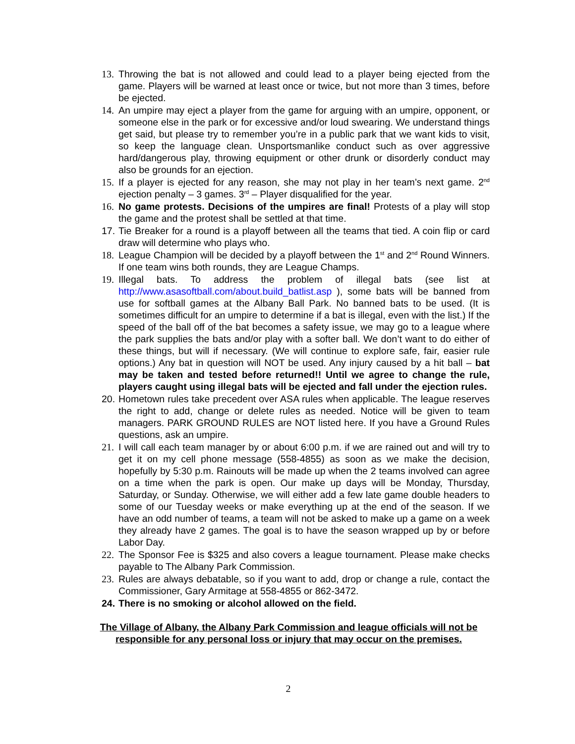13.
Throwing the bat is not allowed and could lead to a player being ejected from the game. Players will be warned at least once or twice, but not more than 3 times, before be ejected.
14.
An umpire may eject a player from the game for arguing with an umpire, opponent, or someone else in the park or for excessive and/or loud swearing. We understand things get said, but please try to remember you’re in a public park that we want kids to visit, so keep the language clean. Unsportsmanlike conduct such as over aggressive hard/dangerous play, throwing equipment or other drunk or disorderly conduct may also be grounds for an ejection.
15.
If a player is ejected for any reason, she may not play in her team’s next game. 2<sup>nd</sup> ejection penalty – 3 games. 3<sup>rd</sup> – Player disqualified for the year.
16.
No game protests. Decisions of the umpires are final! Protests of a play will stop the game and the protest shall be settled at that time.
17.
Tie Breaker for a round is a playoff between all the teams that tied. A coin flip or card draw will determine who plays who.
18.
League Champion will be decided by a playoff between the 1<sup>st</sup> and 2<sup>nd</sup> Round Winners. If one team wins both rounds, they are League Champs.
19.
Illegal bats. To address the problem of illegal bats (see list at http://www.asasoftball.com/about.build_batlist.asp ), some bats will be banned from use for softball games at the Albany Ball Park. No banned bats to be used. (It is sometimes difficult for an umpire to determine if a bat is illegal, even with the list.) If the speed of the ball off of the bat becomes a safety issue, we may go to a league where the park supplies the bats and/or play with a softer ball. We don’t want to do either of these things, but will if necessary. (We will continue to explore safe, fair, easier rule options.) Any bat in question will NOT be used. Any injury caused by a hit ball – bat may be taken and tested before returned!! Until we agree to change the rule, players caught using illegal bats will be ejected and fall under the ejection rules.
20.
Hometown rules take precedent over ASA rules when applicable. The league reserves the right to add, change or delete rules as needed. Notice will be given to team managers. PARK GROUND RULES are NOT listed here. If you have a Ground Rules questions, ask an umpire.
21.
I will call each team manager by or about 6:00 p.m. if we are rained out and will try to get it on my cell phone message (558-4855) as soon as we make the decision, hopefully by 5:30 p.m. Rainouts will be made up when the 2 teams involved can agree on a time when the park is open. Our make up days will be Monday, Thursday, Saturday, or Sunday. Otherwise, we will either add a few late game double headers to some of our Tuesday weeks or make everything up at the end of the season. If we have an odd number of teams, a team will not be asked to make up a game on a week they already have 2 games. The goal is to have the season wrapped up by or before Labor Day.
22.
The Sponsor Fee is $325 and also covers a league tournament. Please make checks payable to The Albany Park Commission.
23.
Rules are always debatable, so if you want to add, drop or change a rule, contact the Commissioner, Gary Armitage at 558-4855 or 862-3472.
24.
There is no smoking or alcohol allowed on the field.
The Village of Albany, the Albany Park Commission and league officials will not be
responsible for any personal loss or injury that may occur on the premises.
2